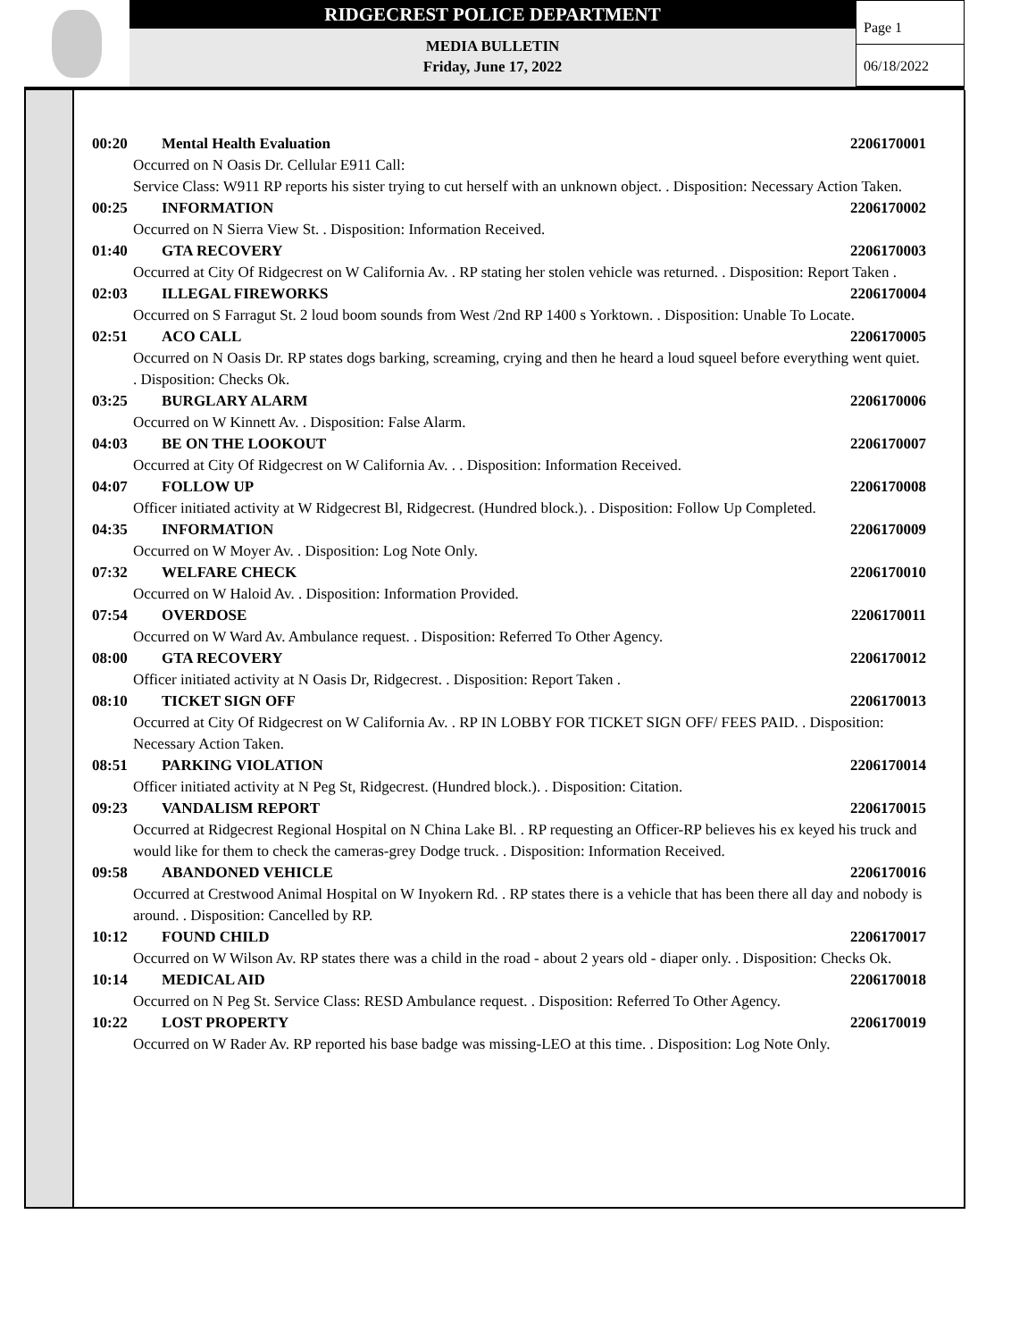RIDGECREST POLICE DEPARTMENT
MEDIA BULLETIN
Friday, June 17, 2022
Page 1
06/18/2022
00:20 Mental Health Evaluation 2206170001
Occurred on N Oasis Dr. Cellular E911 Call:
Service Class: W911 RP reports his sister trying to cut herself with an unknown object. . Disposition: Necessary Action Taken.
00:25 INFORMATION 2206170002
Occurred on N Sierra View St. . Disposition: Information Received.
01:40 GTA RECOVERY 2206170003
Occurred at City Of Ridgecrest on W California Av. . RP stating her stolen vehicle was returned. . Disposition: Report Taken .
02:03 ILLEGAL FIREWORKS 2206170004
Occurred on S Farragut St. 2 loud boom sounds from West /2nd RP 1400 s Yorktown. . Disposition: Unable To Locate.
02:51 ACO CALL 2206170005
Occurred on N Oasis Dr. RP states dogs barking, screaming, crying and then he heard a loud squeel before everything went quiet. . Disposition: Checks Ok.
03:25 BURGLARY ALARM 2206170006
Occurred on W Kinnett Av. . Disposition: False Alarm.
04:03 BE ON THE LOOKOUT 2206170007
Occurred at City Of Ridgecrest on W California Av. . . Disposition: Information Received.
04:07 FOLLOW UP 2206170008
Officer initiated activity at W Ridgecrest Bl, Ridgecrest. (Hundred block.). . Disposition: Follow Up Completed.
04:35 INFORMATION 2206170009
Occurred on W Moyer Av. . Disposition: Log Note Only.
07:32 WELFARE CHECK 2206170010
Occurred on W Haloid Av. . Disposition: Information Provided.
07:54 OVERDOSE 2206170011
Occurred on W Ward Av. Ambulance request. . Disposition: Referred To Other Agency.
08:00 GTA RECOVERY 2206170012
Officer initiated activity at N Oasis Dr, Ridgecrest. . Disposition: Report Taken .
08:10 TICKET SIGN OFF 2206170013
Occurred at City Of Ridgecrest on W California Av. . RP IN LOBBY FOR TICKET SIGN OFF/ FEES PAID. . Disposition: Necessary Action Taken.
08:51 PARKING VIOLATION 2206170014
Officer initiated activity at N Peg St, Ridgecrest. (Hundred block.). . Disposition: Citation.
09:23 VANDALISM REPORT 2206170015
Occurred at Ridgecrest Regional Hospital on N China Lake Bl. . RP requesting an Officer-RP believes his ex keyed his truck and would like for them to check the cameras-grey Dodge truck. . Disposition: Information Received.
09:58 ABANDONED VEHICLE 2206170016
Occurred at Crestwood Animal Hospital on W Inyokern Rd. . RP states there is a vehicle that has been there all day and nobody is around. . Disposition: Cancelled by RP.
10:12 FOUND CHILD 2206170017
Occurred on W Wilson Av. RP states there was a child in the road - about 2 years old - diaper only. . Disposition: Checks Ok.
10:14 MEDICAL AID 2206170018
Occurred on N Peg St. Service Class: RESD Ambulance request. . Disposition: Referred To Other Agency.
10:22 LOST PROPERTY 2206170019
Occurred on W Rader Av. RP reported his base badge was missing-LEO at this time. . Disposition: Log Note Only.